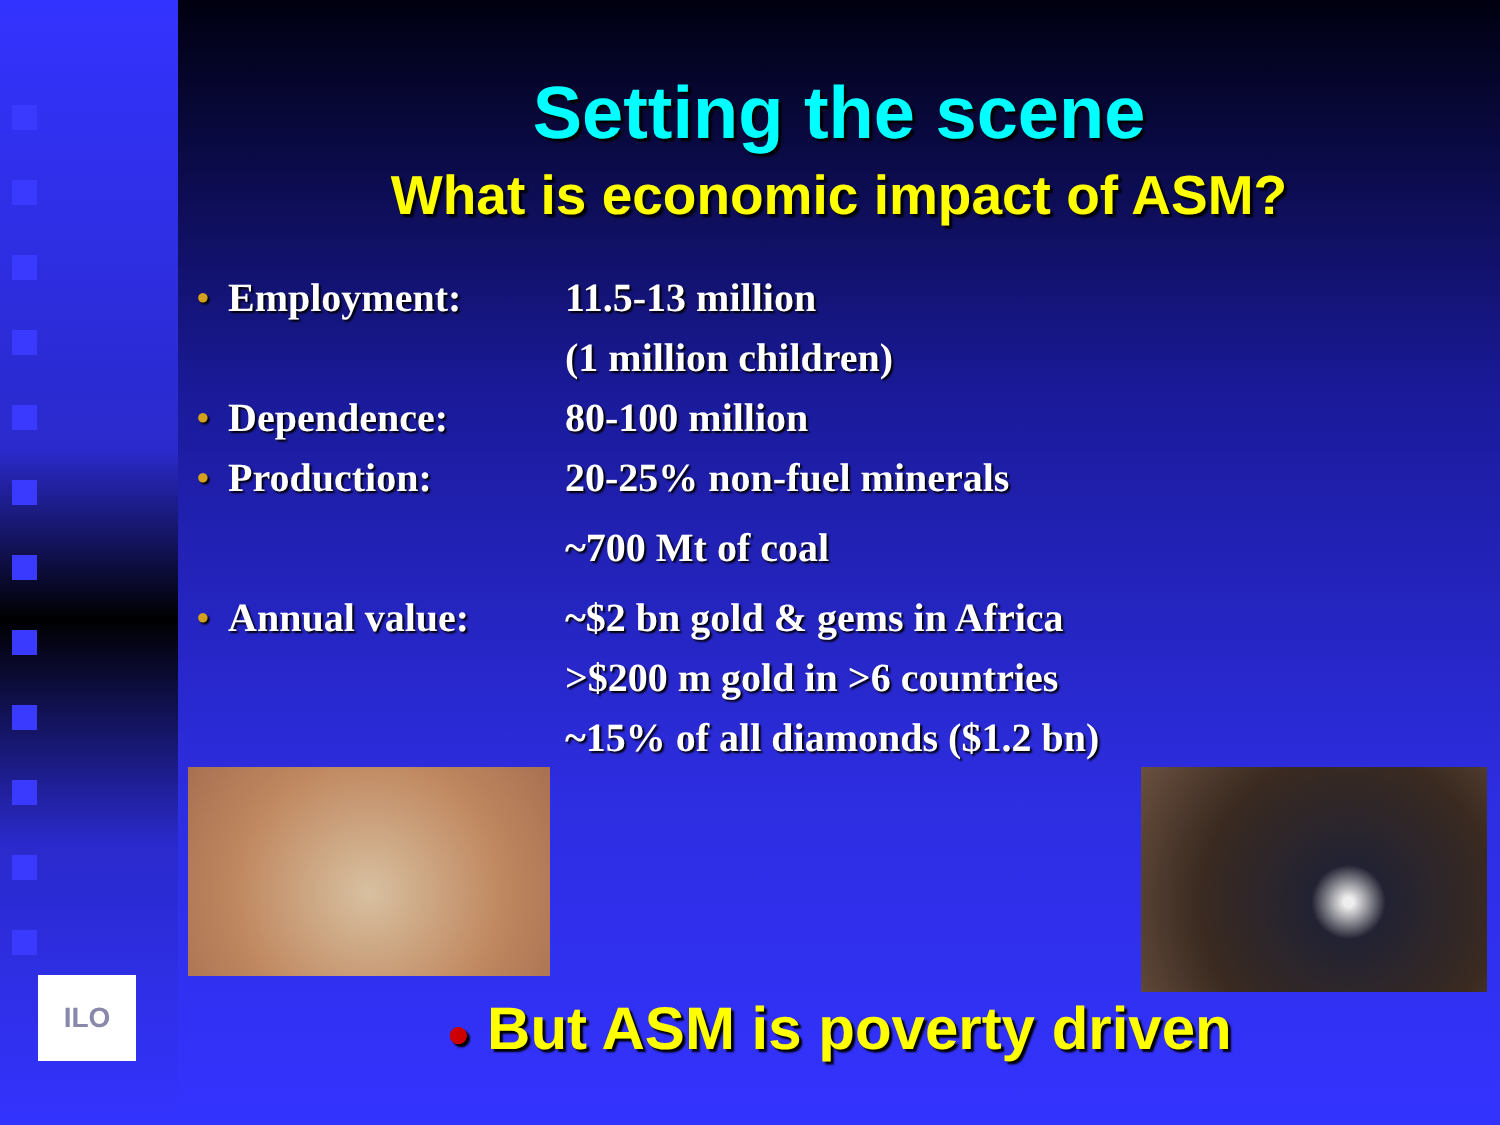ILO
Setting the scene
What is economic impact of ASM?
● Employment: 11.5-13 million
(1 million children)
● Dependence: 80-100 million
● Production: 20-25% non-fuel minerals
~700 Mt of coal
● Annual value: ~$2 bn gold & gems in Africa
>$200 m gold in >6 countries
~15% of all diamonds ($1.2 bn)
● But ASM is poverty driven